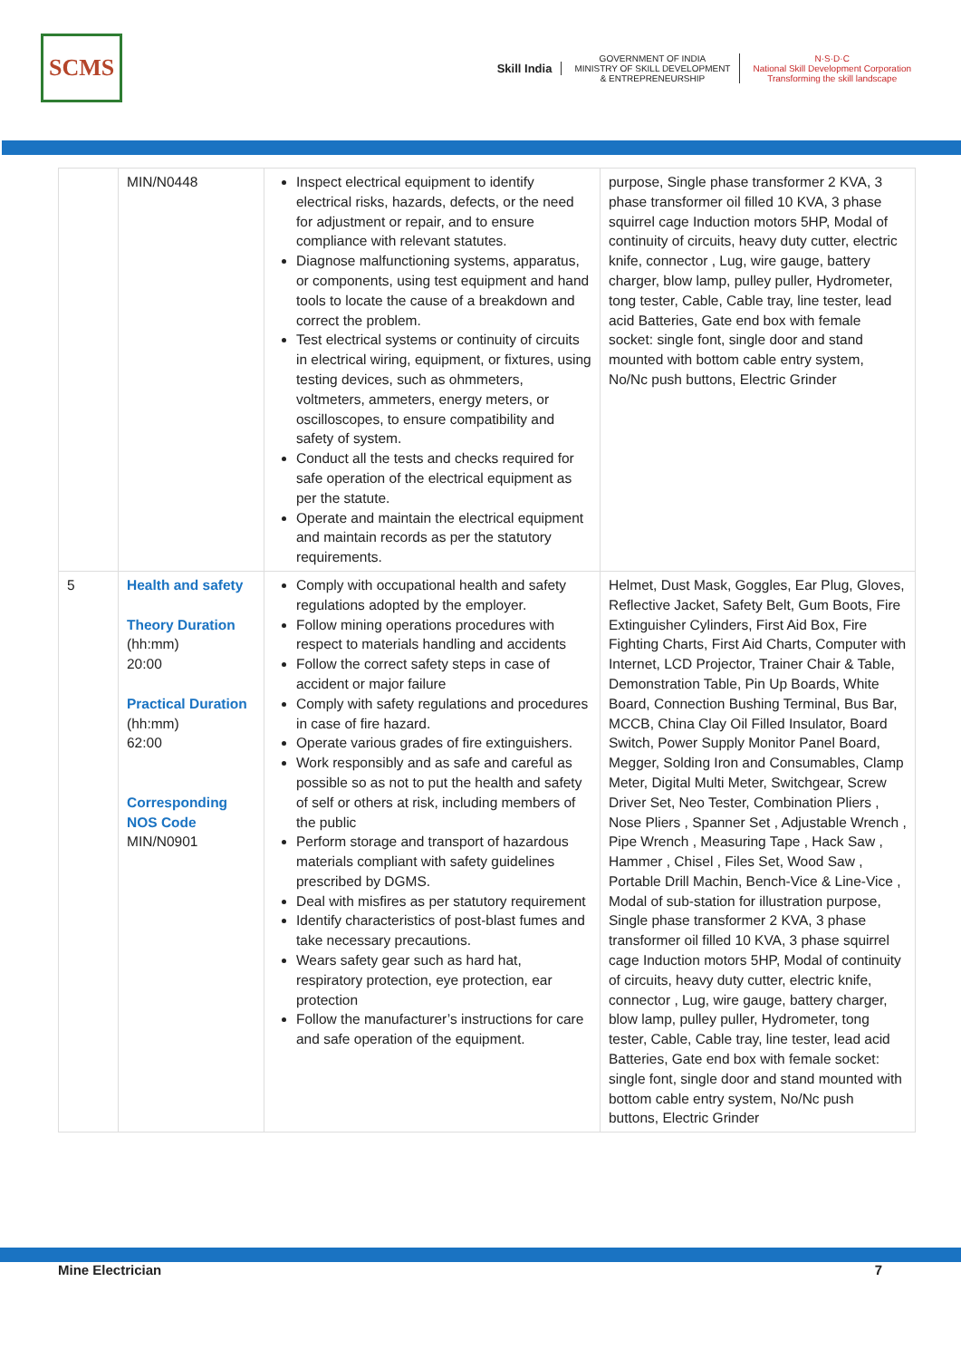SCMS
Skill India
GOVERNMENT OF INDIA
MINISTRY OF SKILL DEVELOPMENT
& ENTREPRENEURSHIP
N·S·D·C
National Skill Development Corporation
Transforming the skill landscape
| | MIN/N0448 | Inspect electrical equipment to identify electrical risks, hazards, defects, or the need for adjustment or repair, and to ensure compliance with relevant statutes. Diagnose malfunctioning systems, apparatus, or components, using test equipment and hand tools to locate the cause of a breakdown and correct the problem. Test electrical systems or continuity of circuits in electrical wiring, equipment, or fixtures, using testing devices, such as ohmmeters, voltmeters, ammeters, energy meters, or oscilloscopes, to ensure compatibility and safety of system. Conduct all the tests and checks required for safe operation of the electrical equipment as per the statute. Operate and maintain the electrical equipment and maintain records as per the statutory requirements. | purpose, Single phase transformer 2 KVA, 3 phase transformer oil filled 10 KVA, 3 phase squirrel cage Induction motors 5HP, Modal of continuity of circuits, heavy duty cutter, electric knife, connector , Lug, wire gauge, battery charger, blow lamp, pulley puller, Hydrometer, tong tester, Cable, Cable tray, line tester, lead acid Batteries, Gate end box with female socket: single font, single door and stand mounted with bottom cable entry system, No/Nc push buttons, Electric Grinder |
| 5 | Health and safety Theory Duration (hh:mm) 20:00 Practical Duration (hh:mm) 62:00 Corresponding NOS Code MIN/N0901 | Comply with occupational health and safety regulations adopted by the employer. Follow mining operations procedures with respect to materials handling and accidents Follow the correct safety steps in case of accident or major failure Comply with safety regulations and procedures in case of fire hazard. Operate various grades of fire extinguishers. Work responsibly and as safe and careful as possible so as not to put the health and safety of self or others at risk, including members of the public Perform storage and transport of hazardous materials compliant with safety guidelines prescribed by DGMS. Deal with misfires as per statutory requirement Identify characteristics of post-blast fumes and take necessary precautions. Wears safety gear such as hard hat, respiratory protection, eye protection, ear protection Follow the manufacturer’s instructions for care and safe operation of the equipment. | Helmet, Dust Mask, Goggles, Ear Plug, Gloves, Reflective Jacket, Safety Belt, Gum Boots, Fire Extinguisher Cylinders, First Aid Box, Fire Fighting Charts, First Aid Charts, Computer with Internet, LCD Projector, Trainer Chair & Table, Demonstration Table, Pin Up Boards, White Board, Connection Bushing Terminal, Bus Bar, MCCB, China Clay Oil Filled Insulator, Board Switch, Power Supply Monitor Panel Board, Megger, Solding Iron and Consumables, Clamp Meter, Digital Multi Meter, Switchgear, Screw Driver Set, Neo Tester, Combination Pliers , Nose Pliers , Spanner Set , Adjustable Wrench , Pipe Wrench , Measuring Tape , Hack Saw , Hammer , Chisel , Files Set, Wood Saw , Portable Drill Machin, Bench-Vice & Line-Vice , Modal of sub-station for illustration purpose, Single phase transformer 2 KVA, 3 phase transformer oil filled 10 KVA, 3 phase squirrel cage Induction motors 5HP, Modal of continuity of circuits, heavy duty cutter, electric knife, connector , Lug, wire gauge, battery charger, blow lamp, pulley puller, Hydrometer, tong tester, Cable, Cable tray, line tester, lead acid Batteries, Gate end box with female socket: single font, single door and stand mounted with bottom cable entry system, No/Nc push buttons, Electric Grinder |
Mine Electrician 7